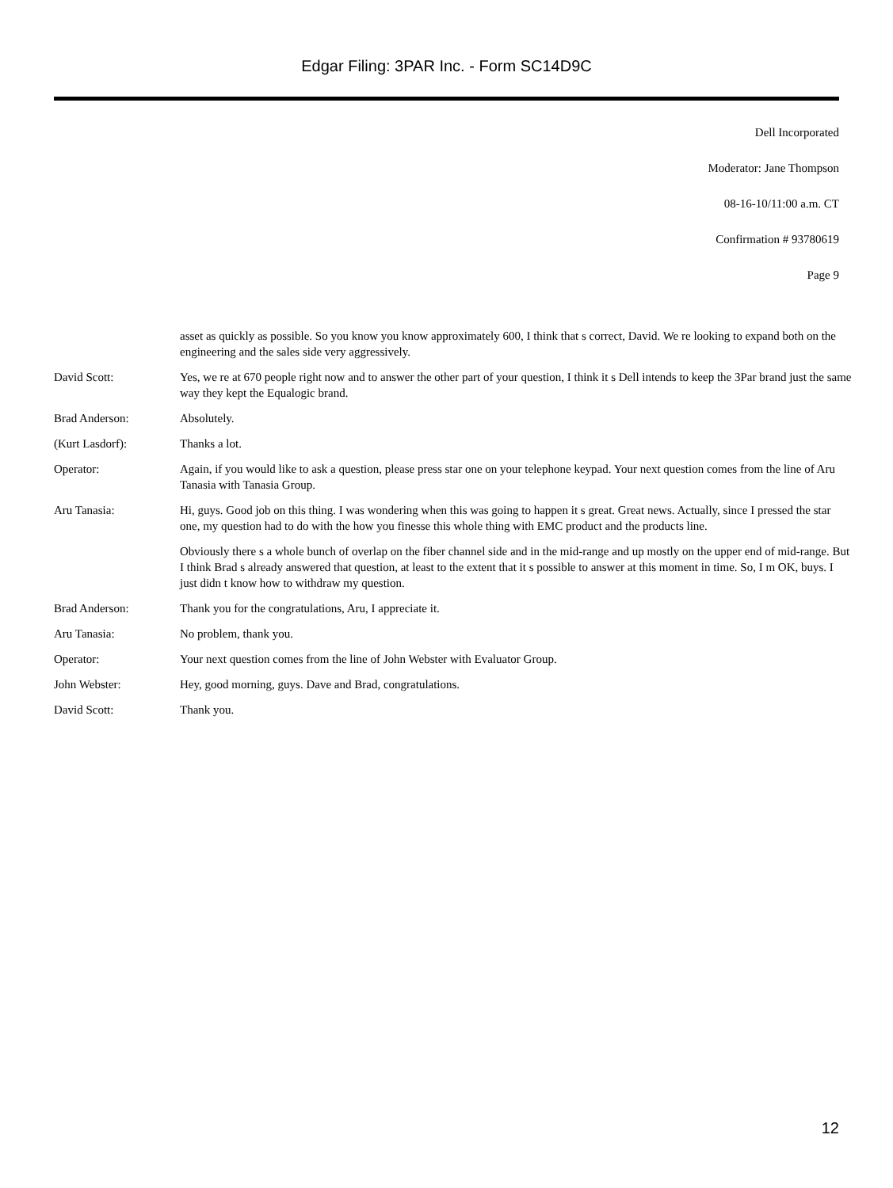Edgar Filing: 3PAR Inc. - Form SC14D9C
Dell Incorporated
Moderator: Jane Thompson
08-16-10/11:00 a.m. CT
Confirmation # 93780619
Page 9
asset as quickly as possible. So you know you know approximately 600, I think that s correct, David. We re looking to expand both on the engineering and the sales side very aggressively.
David Scott: Yes, we re at 670 people right now and to answer the other part of your question, I think it s Dell intends to keep the 3Par brand just the same way they kept the Equalogic brand.
Brad Anderson: Absolutely.
(Kurt Lasdorf): Thanks a lot.
Operator: Again, if you would like to ask a question, please press star one on your telephone keypad. Your next question comes from the line of Aru Tanasia with Tanasia Group.
Aru Tanasia: Hi, guys. Good job on this thing. I was wondering when this was going to happen it s great. Great news. Actually, since I pressed the star one, my question had to do with the how you finesse this whole thing with EMC product and the products line.
Obviously there s a whole bunch of overlap on the fiber channel side and in the mid-range and up mostly on the upper end of mid-range. But I think Brad s already answered that question, at least to the extent that it s possible to answer at this moment in time. So, I m OK, buys. I just didn t know how to withdraw my question.
Brad Anderson: Thank you for the congratulations, Aru, I appreciate it.
Aru Tanasia: No problem, thank you.
Operator: Your next question comes from the line of John Webster with Evaluator Group.
John Webster: Hey, good morning, guys. Dave and Brad, congratulations.
David Scott: Thank you.
12